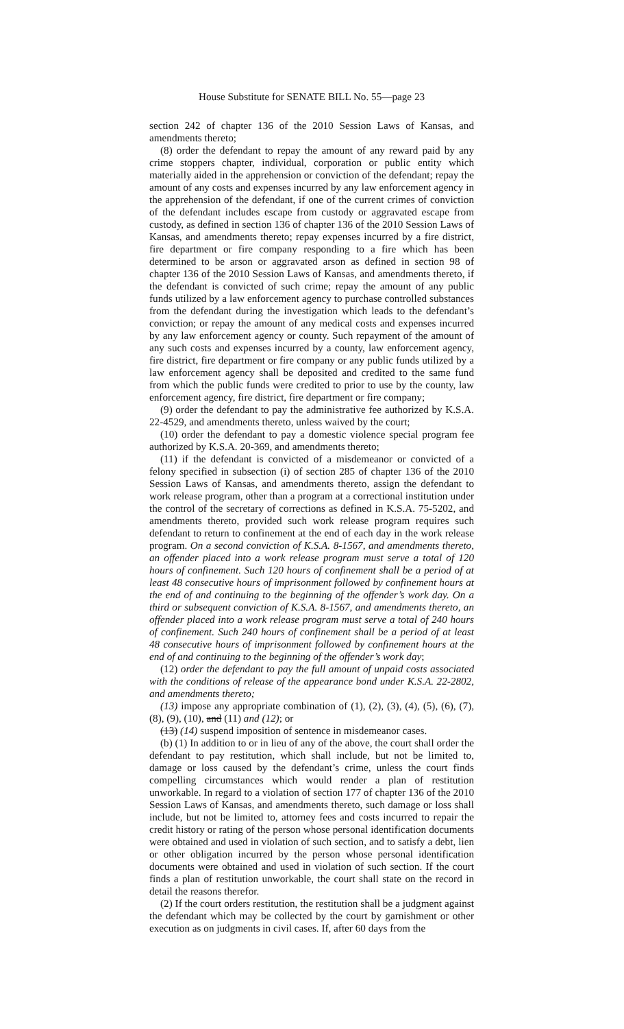House Substitute for SENATE BILL No. 55—page 23
section 242 of chapter 136 of the 2010 Session Laws of Kansas, and amendments thereto;
(8) order the defendant to repay the amount of any reward paid by any crime stoppers chapter, individual, corporation or public entity which materially aided in the apprehension or conviction of the defendant; repay the amount of any costs and expenses incurred by any law enforcement agency in the apprehension of the defendant, if one of the current crimes of conviction of the defendant includes escape from custody or aggravated escape from custody, as defined in section 136 of chapter 136 of the 2010 Session Laws of Kansas, and amendments thereto; repay expenses incurred by a fire district, fire department or fire company responding to a fire which has been determined to be arson or aggravated arson as defined in section 98 of chapter 136 of the 2010 Session Laws of Kansas, and amendments thereto, if the defendant is convicted of such crime; repay the amount of any public funds utilized by a law enforcement agency to purchase controlled substances from the defendant during the investigation which leads to the defendant’s conviction; or repay the amount of any medical costs and expenses incurred by any law enforcement agency or county. Such repayment of the amount of any such costs and expenses incurred by a county, law enforcement agency, fire district, fire department or fire company or any public funds utilized by a law enforcement agency shall be deposited and credited to the same fund from which the public funds were credited to prior to use by the county, law enforcement agency, fire district, fire department or fire company;
(9) order the defendant to pay the administrative fee authorized by K.S.A. 22-4529, and amendments thereto, unless waived by the court;
(10) order the defendant to pay a domestic violence special program fee authorized by K.S.A. 20-369, and amendments thereto;
(11) if the defendant is convicted of a misdemeanor or convicted of a felony specified in subsection (i) of section 285 of chapter 136 of the 2010 Session Laws of Kansas, and amendments thereto, assign the defendant to work release program, other than a program at a correctional institution under the control of the secretary of corrections as defined in K.S.A. 75-5202, and amendments thereto, provided such work release program requires such defendant to return to confinement at the end of each day in the work release program. On a second conviction of K.S.A. 8-1567, and amendments thereto, an offender placed into a work release program must serve a total of 120 hours of confinement. Such 120 hours of confinement shall be a period of at least 48 consecutive hours of imprisonment followed by confinement hours at the end of and continuing to the beginning of the offender’s work day. On a third or subsequent conviction of K.S.A. 8-1567, and amendments thereto, an offender placed into a work release program must serve a total of 240 hours of confinement. Such 240 hours of confinement shall be a period of at least 48 consecutive hours of imprisonment followed by confinement hours at the end of and continuing to the beginning of the offender’s work day;
(12) order the defendant to pay the full amount of unpaid costs associated with the conditions of release of the appearance bond under K.S.A. 22-2802, and amendments thereto;
(13) impose any appropriate combination of (1), (2), (3), (4), (5), (6), (7), (8), (9), (10), and (11) and (12); or
(13) (14) suspend imposition of sentence in misdemeanor cases.
(b) (1) In addition to or in lieu of any of the above, the court shall order the defendant to pay restitution, which shall include, but not be limited to, damage or loss caused by the defendant’s crime, unless the court finds compelling circumstances which would render a plan of restitution unworkable. In regard to a violation of section 177 of chapter 136 of the 2010 Session Laws of Kansas, and amendments thereto, such damage or loss shall include, but not be limited to, attorney fees and costs incurred to repair the credit history or rating of the person whose personal identification documents were obtained and used in violation of such section, and to satisfy a debt, lien or other obligation incurred by the person whose personal identification documents were obtained and used in violation of such section. If the court finds a plan of restitution unworkable, the court shall state on the record in detail the reasons therefor.
(2) If the court orders restitution, the restitution shall be a judgment against the defendant which may be collected by the court by garnishment or other execution as on judgments in civil cases. If, after 60 days from the